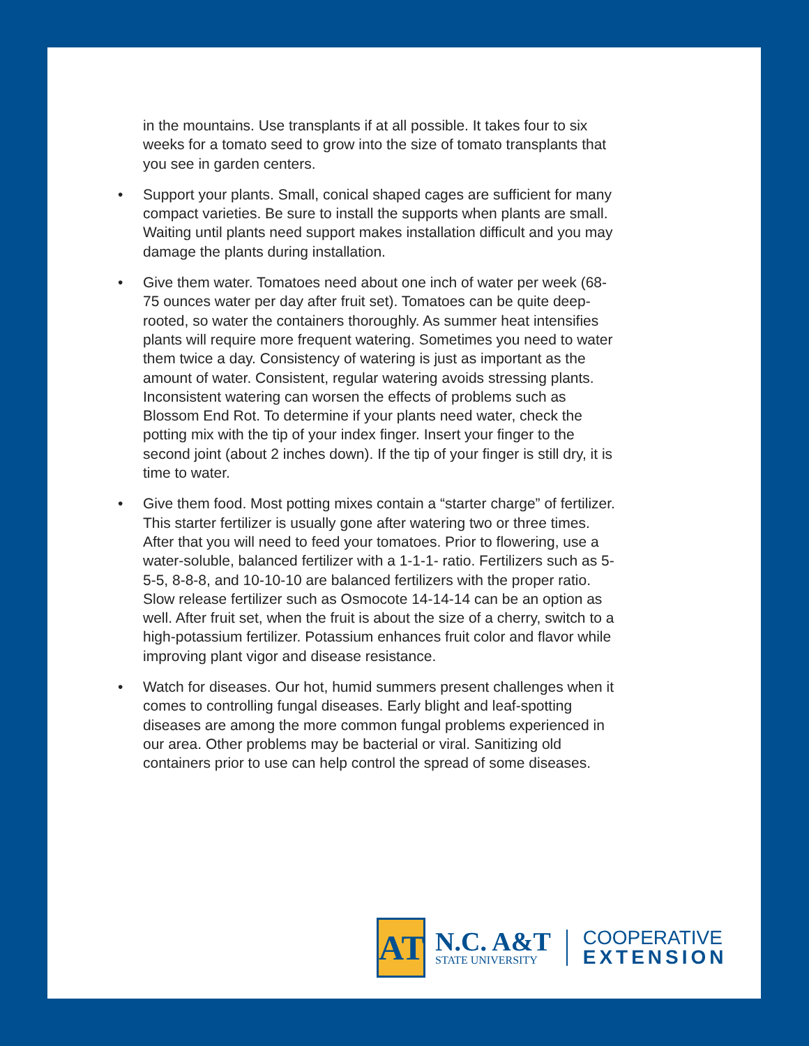in the mountains. Use transplants if at all possible. It takes four to six weeks for a tomato seed to grow into the size of tomato transplants that you see in garden centers.
• Support your plants. Small, conical shaped cages are sufficient for many compact varieties. Be sure to install the supports when plants are small. Waiting until plants need support makes installation difficult and you may damage the plants during installation.
• Give them water. Tomatoes need about one inch of water per week (68-75 ounces water per day after fruit set). Tomatoes can be quite deep-rooted, so water the containers thoroughly. As summer heat intensifies plants will require more frequent watering. Sometimes you need to water them twice a day. Consistency of watering is just as important as the amount of water. Consistent, regular watering avoids stressing plants. Inconsistent watering can worsen the effects of problems such as Blossom End Rot. To determine if your plants need water, check the potting mix with the tip of your index finger. Insert your finger to the second joint (about 2 inches down). If the tip of your finger is still dry, it is time to water.
• Give them food. Most potting mixes contain a “starter charge” of fertilizer. This starter fertilizer is usually gone after watering two or three times. After that you will need to feed your tomatoes. Prior to flowering, use a water-soluble, balanced fertilizer with a 1-1-1- ratio. Fertilizers such as 5-5-5, 8-8-8, and 10-10-10 are balanced fertilizers with the proper ratio. Slow release fertilizer such as Osmocote 14-14-14 can be an option as well. After fruit set, when the fruit is about the size of a cherry, switch to a high-potassium fertilizer. Potassium enhances fruit color and flavor while improving plant vigor and disease resistance.
• Watch for diseases. Our hot, humid summers present challenges when it comes to controlling fungal diseases. Early blight and leaf-spotting diseases are among the more common fungal problems experienced in our area. Other problems may be bacterial or viral. Sanitizing old containers prior to use can help control the spread of some diseases.
AT
N.C. A&T
STATE UNIVERSITY
COOPERATIVE
EXTENSION